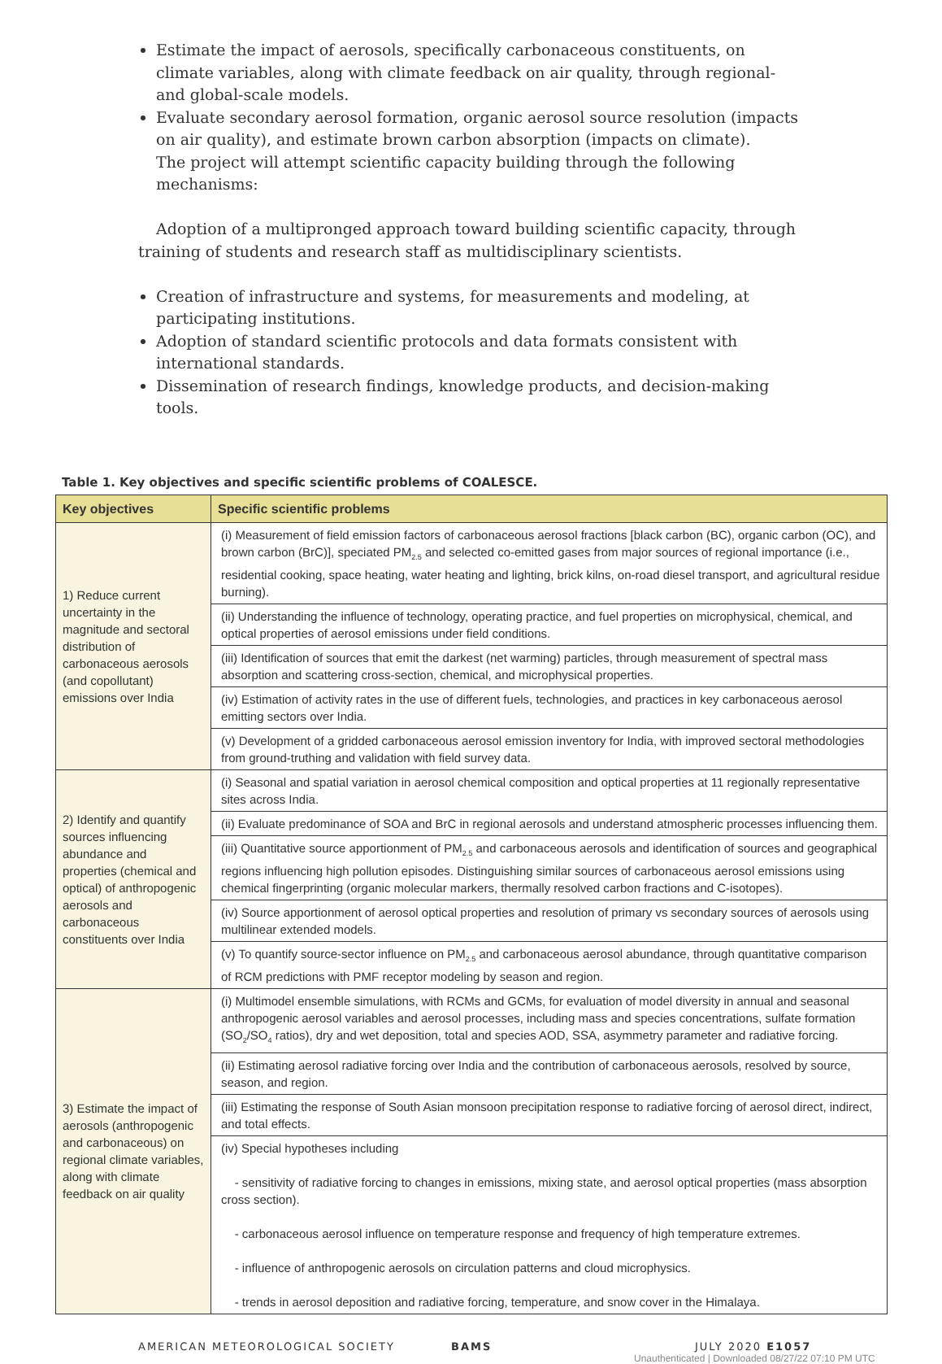Estimate the impact of aerosols, specifically carbonaceous constituents, on climate variables, along with climate feedback on air quality, through regional- and global-scale models.
Evaluate secondary aerosol formation, organic aerosol source resolution (impacts on air quality), and estimate brown carbon absorption (impacts on climate).
The project will attempt scientific capacity building through the following mechanisms:
Adoption of a multipronged approach toward building scientific capacity, through training of students and research staff as multidisciplinary scientists.
Creation of infrastructure and systems, for measurements and modeling, at participating institutions.
Adoption of standard scientific protocols and data formats consistent with international standards.
Dissemination of research findings, knowledge products, and decision-making tools.
Table 1. Key objectives and specific scientific problems of COALESCE.
| Key objectives | Specific scientific problems |
| --- | --- |
| 1) Reduce current uncertainty in the magnitude and sectoral distribution of carbonaceous aerosols (and copollutant) emissions over India | (i) Measurement of field emission factors of carbonaceous aerosol fractions [black carbon (BC), organic carbon (OC), and brown carbon (BrC)], speciated PM<sub>2.5</sub> and selected co-emitted gases from major sources of regional importance (i.e., residential cooking, space heating, water heating and lighting, brick kilns, on-road diesel transport, and agricultural residue burning). |
| | (ii) Understanding the influence of technology, operating practice, and fuel properties on microphysical, chemical, and optical properties of aerosol emissions under field conditions. |
| | (iii) Identification of sources that emit the darkest (net warming) particles, through measurement of spectral mass absorption and scattering cross-section, chemical, and microphysical properties. |
| | (iv) Estimation of activity rates in the use of different fuels, technologies, and practices in key carbonaceous aerosol emitting sectors over India. |
| | (v) Development of a gridded carbonaceous aerosol emission inventory for India, with improved sectoral methodologies from ground-truthing and validation with field survey data. |
| 2) Identify and quantify sources influencing abundance and properties (chemical and optical) of anthropogenic aerosols and carbonaceous constituents over India | (i) Seasonal and spatial variation in aerosol chemical composition and optical properties at 11 regionally representative sites across India. |
| | (ii) Evaluate predominance of SOA and BrC in regional aerosols and understand atmospheric processes influencing them. |
| | (iii) Quantitative source apportionment of PM<sub>2.5</sub> and carbonaceous aerosols and identification of sources and geographical regions influencing high pollution episodes. Distinguishing similar sources of carbonaceous aerosol emissions using chemical fingerprinting (organic molecular markers, thermally resolved carbon fractions and C-isotopes). |
| | (iv) Source apportionment of aerosol optical properties and resolution of primary vs secondary sources of aerosols using multilinear extended models. |
| | (v) To quantify source-sector influence on PM<sub>2.5</sub> and carbonaceous aerosol abundance, through quantitative comparison of RCM predictions with PMF receptor modeling by season and region. |
| 3) Estimate the impact of aerosols (anthropogenic and carbonaceous) on regional climate variables, along with climate feedback on air quality | (i) Multimodel ensemble simulations, with RCMs and GCMs, for evaluation of model diversity in annual and seasonal anthropogenic aerosol variables and aerosol processes, including mass and species concentrations, sulfate formation (SO<sub>2</sub>/SO<sub>4</sub> ratios), dry and wet deposition, total and species AOD, SSA, asymmetry parameter and radiative forcing. |
| | (ii) Estimating aerosol radiative forcing over India and the contribution of carbonaceous aerosols, resolved by source, season, and region. |
| | (iii) Estimating the response of South Asian monsoon precipitation response to radiative forcing of aerosol direct, indirect, and total effects. |
| | (iv) Special hypotheses including - sensitivity of radiative forcing to changes in emissions, mixing state, and aerosol optical properties (mass absorption cross section). - carbonaceous aerosol influence on temperature response and frequency of high temperature extremes. - influence of anthropogenic aerosols on circulation patterns and cloud microphysics. - trends in aerosol deposition and radiative forcing, temperature, and snow cover in the Himalaya. |
AMERICAN METEOROLOGICAL SOCIETY BAMS JULY 2020 E1057
Unauthenticated | Downloaded 08/27/22 07:10 PM UTC